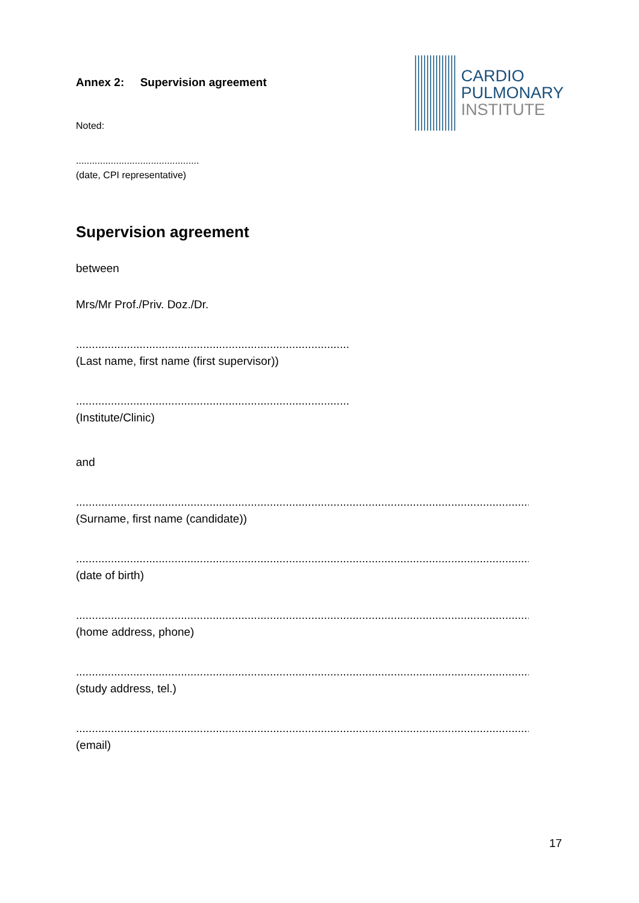Annex 2: Supervision agreement
Noted:
CARDIO
PULMONARY
INSTITUTE
..............................................
(date, CPI representative)
Supervision agreement
between
Mrs/Mr Prof./Priv. Doz./Dr.
................................................................................................
(Last name, first name (first supervisor))
................................................................................................
(Institute/Clinic)
and
..............................................................................................................................................................
(Surname, first name (candidate))
..............................................................................................................................................................
(date of birth)
..............................................................................................................................................................
(home address, phone)
..............................................................................................................................................................
(study address, tel.)
..............................................................................................................................................................
(email)
17